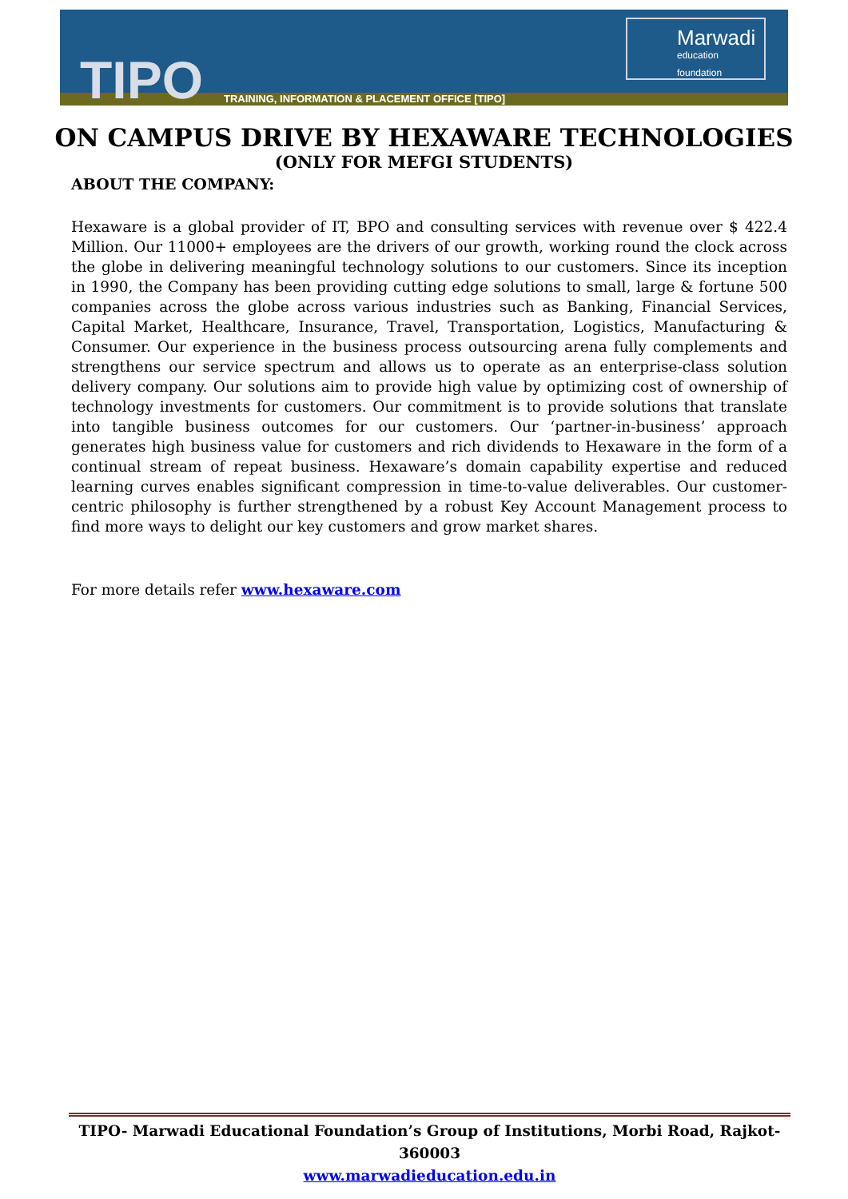TIPO
TRAINING, INFORMATION & PLACEMENT OFFICE [TIPO]
Marwadi
education foundation
ON CAMPUS DRIVE BY HEXAWARE TECHNOLOGIES
(ONLY FOR MEFGI STUDENTS)
ABOUT THE COMPANY:
Hexaware is a global provider of IT, BPO and consulting services with revenue over $ 422.4 Million. Our 11000+ employees are the drivers of our growth, working round the clock across the globe in delivering meaningful technology solutions to our customers. Since its inception in 1990, the Company has been providing cutting edge solutions to small, large & fortune 500 companies across the globe across various industries such as Banking, Financial Services, Capital Market, Healthcare, Insurance, Travel, Transportation, Logistics, Manufacturing & Consumer. Our experience in the business process outsourcing arena fully complements and strengthens our service spectrum and allows us to operate as an enterprise-class solution delivery company. Our solutions aim to provide high value by optimizing cost of ownership of technology investments for customers. Our commitment is to provide solutions that translate into tangible business outcomes for our customers. Our ‘partner-in-business’ approach generates high business value for customers and rich dividends to Hexaware in the form of a continual stream of repeat business. Hexaware’s domain capability expertise and reduced learning curves enables significant compression in time-to-value deliverables. Our customer-centric philosophy is further strengthened by a robust Key Account Management process to find more ways to delight our key customers and grow market shares.
For more details refer www.hexaware.com
TIPO- Marwadi Educational Foundation’s Group of Institutions, Morbi Road, Rajkot-360003
www.marwadieducation.edu.in